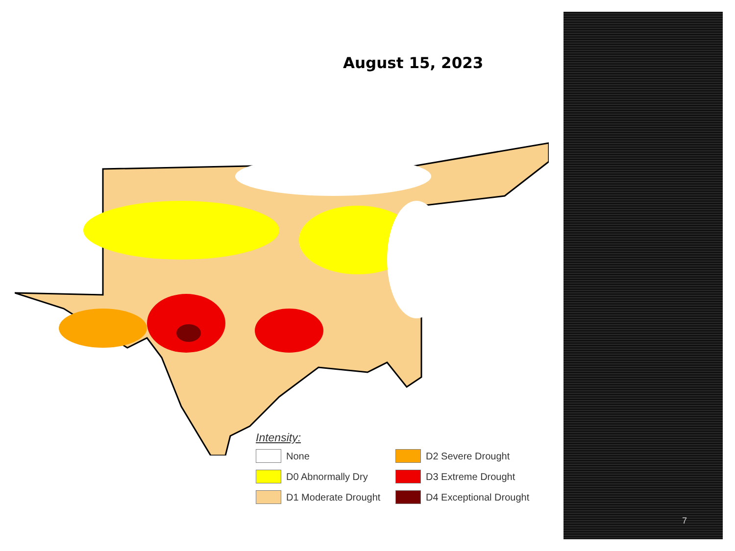August 15, 2023
Intensity:
None
D2 Severe Drought
D0 Abnormally Dry
D3 Extreme Drought
D1 Moderate Drought
D4 Exceptional Drought
7